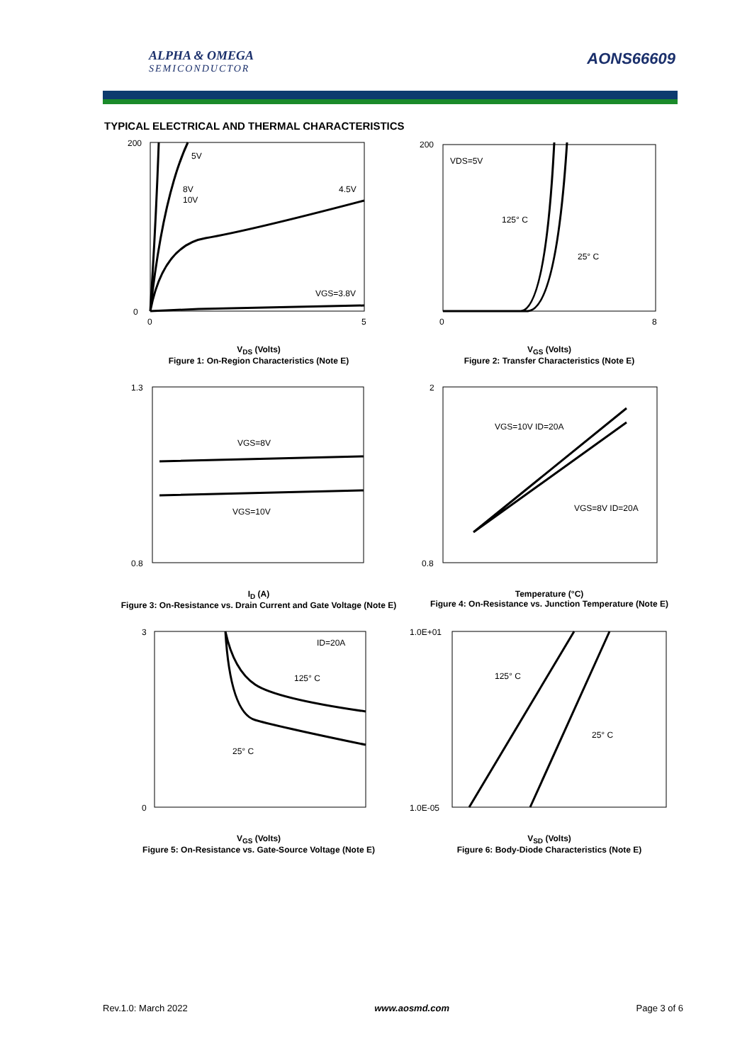ALPHA & OMEGA
SEMICONDUCTOR
AONS66609
TYPICAL ELECTRICAL AND THERMAL CHARACTERISTICS
5V
8V
10V
4.5V
VGS=3.8V
200
0
0
5
V<sub>DS</sub> (Volts)
Figure 1: On-Region Characteristics (Note E)
VDS=5V
125° C
25° C
200
0
8
V<sub>GS</sub> (Volts)
Figure 2: Transfer Characteristics (Note E)
VGS=8V
VGS=10V
1.3
0.8
I<sub>D</sub> (A)
Figure 3: On-Resistance vs. Drain Current and Gate Voltage (Note E)
VGS=10V ID=20A
VGS=8V ID=20A
2
0.8
Temperature (°C)
Figure 4: On-Resistance vs. Junction Temperature (Note E)
ID=20A
125° C
25° C
3
0
V<sub>GS</sub> (Volts)
Figure 5: On-Resistance vs. Gate-Source Voltage (Note E)
125° C
25° C
1.0E+01
1.0E-05
V<sub>SD</sub> (Volts)
Figure 6: Body-Diode Characteristics (Note E)
Rev.1.0: March 2022 www.aosmd.com Page 3 of 6